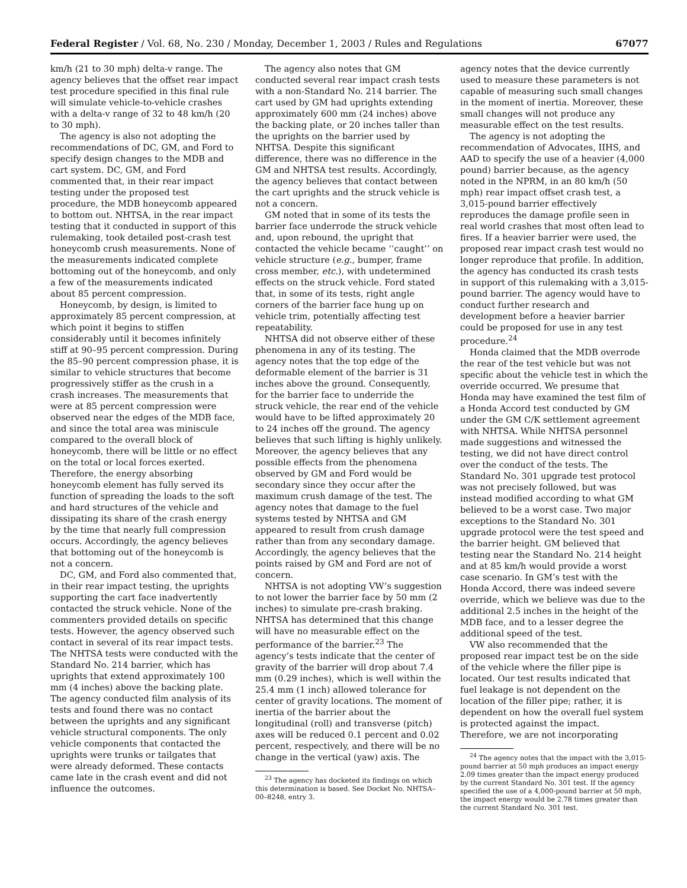Federal Register / Vol. 68, No. 230 / Monday, December 1, 2003 / Rules and Regulations 67077
km/h (21 to 30 mph) delta-v range. The agency believes that the offset rear impact test procedure specified in this final rule will simulate vehicle-to-vehicle crashes with a delta-v range of 32 to 48 km/h (20 to 30 mph).
The agency is also not adopting the recommendations of DC, GM, and Ford to specify design changes to the MDB and cart system. DC, GM, and Ford commented that, in their rear impact testing under the proposed test procedure, the MDB honeycomb appeared to bottom out. NHTSA, in the rear impact testing that it conducted in support of this rulemaking, took detailed post-crash test honeycomb crush measurements. None of the measurements indicated complete bottoming out of the honeycomb, and only a few of the measurements indicated about 85 percent compression.
Honeycomb, by design, is limited to approximately 85 percent compression, at which point it begins to stiffen considerably until it becomes infinitely stiff at 90–95 percent compression. During the 85–90 percent compression phase, it is similar to vehicle structures that become progressively stiffer as the crush in a crash increases. The measurements that were at 85 percent compression were observed near the edges of the MDB face, and since the total area was miniscule compared to the overall block of honeycomb, there will be little or no effect on the total or local forces exerted. Therefore, the energy absorbing honeycomb element has fully served its function of spreading the loads to the soft and hard structures of the vehicle and dissipating its share of the crash energy by the time that nearly full compression occurs. Accordingly, the agency believes that bottoming out of the honeycomb is not a concern.
DC, GM, and Ford also commented that, in their rear impact testing, the uprights supporting the cart face inadvertently contacted the struck vehicle. None of the commenters provided details on specific tests. However, the agency observed such contact in several of its rear impact tests. The NHTSA tests were conducted with the Standard No. 214 barrier, which has uprights that extend approximately 100 mm (4 inches) above the backing plate. The agency conducted film analysis of its tests and found there was no contact between the uprights and any significant vehicle structural components. The only vehicle components that contacted the uprights were trunks or tailgates that were already deformed. These contacts came late in the crash event and did not influence the outcomes.
The agency also notes that GM conducted several rear impact crash tests with a non-Standard No. 214 barrier. The cart used by GM had uprights extending approximately 600 mm (24 inches) above the backing plate, or 20 inches taller than the uprights on the barrier used by NHTSA. Despite this significant difference, there was no difference in the GM and NHTSA test results. Accordingly, the agency believes that contact between the cart uprights and the struck vehicle is not a concern.
GM noted that in some of its tests the barrier face underrode the struck vehicle and, upon rebound, the upright that contacted the vehicle became ‘‘caught’’ on vehicle structure (e.g., bumper, frame cross member, etc.), with undetermined effects on the struck vehicle. Ford stated that, in some of its tests, right angle corners of the barrier face hung up on vehicle trim, potentially affecting test repeatability.
NHTSA did not observe either of these phenomena in any of its testing. The agency notes that the top edge of the deformable element of the barrier is 31 inches above the ground. Consequently, for the barrier face to underride the struck vehicle, the rear end of the vehicle would have to be lifted approximately 20 to 24 inches off the ground. The agency believes that such lifting is highly unlikely. Moreover, the agency believes that any possible effects from the phenomena observed by GM and Ford would be secondary since they occur after the maximum crush damage of the test. The agency notes that damage to the fuel systems tested by NHTSA and GM appeared to result from crush damage rather than from any secondary damage. Accordingly, the agency believes that the points raised by GM and Ford are not of concern.
NHTSA is not adopting VW’s suggestion to not lower the barrier face by 50 mm (2 inches) to simulate pre-crash braking. NHTSA has determined that this change will have no measurable effect on the performance of the barrier.<sup>23</sup> The agency’s tests indicate that the center of gravity of the barrier will drop about 7.4 mm (0.29 inches), which is well within the 25.4 mm (1 inch) allowed tolerance for center of gravity locations. The moment of inertia of the barrier about the longitudinal (roll) and transverse (pitch) axes will be reduced 0.1 percent and 0.02 percent, respectively, and there will be no change in the vertical (yaw) axis. The
<sup>23</sup> The agency has docketed its findings on which this determination is based. See Docket No. NHTSA–00–8248, entry 3.
agency notes that the device currently used to measure these parameters is not capable of measuring such small changes in the moment of inertia. Moreover, these small changes will not produce any measurable effect on the test results.
The agency is not adopting the recommendation of Advocates, IIHS, and AAD to specify the use of a heavier (4,000 pound) barrier because, as the agency noted in the NPRM, in an 80 km/h (50 mph) rear impact offset crash test, a 3,015-pound barrier effectively reproduces the damage profile seen in real world crashes that most often lead to fires. If a heavier barrier were used, the proposed rear impact crash test would no longer reproduce that profile. In addition, the agency has conducted its crash tests in support of this rulemaking with a 3,015-pound barrier. The agency would have to conduct further research and development before a heavier barrier could be proposed for use in any test procedure.<sup>24</sup>
Honda claimed that the MDB overrode the rear of the test vehicle but was not specific about the vehicle test in which the override occurred. We presume that Honda may have examined the test film of a Honda Accord test conducted by GM under the GM C/K settlement agreement with NHTSA. While NHTSA personnel made suggestions and witnessed the testing, we did not have direct control over the conduct of the tests. The Standard No. 301 upgrade test protocol was not precisely followed, but was instead modified according to what GM believed to be a worst case. Two major exceptions to the Standard No. 301 upgrade protocol were the test speed and the barrier height. GM believed that testing near the Standard No. 214 height and at 85 km/h would provide a worst case scenario. In GM’s test with the Honda Accord, there was indeed severe override, which we believe was due to the additional 2.5 inches in the height of the MDB face, and to a lesser degree the additional speed of the test.
VW also recommended that the proposed rear impact test be on the side of the vehicle where the filler pipe is located. Our test results indicated that fuel leakage is not dependent on the location of the filler pipe; rather, it is dependent on how the overall fuel system is protected against the impact. Therefore, we are not incorporating
<sup>24</sup> The agency notes that the impact with the 3,015-pound barrier at 50 mph produces an impact energy 2.09 times greater than the impact energy produced by the current Standard No. 301 test. If the agency specified the use of a 4,000-pound barrier at 50 mph, the impact energy would be 2.78 times greater than the current Standard No. 301 test.